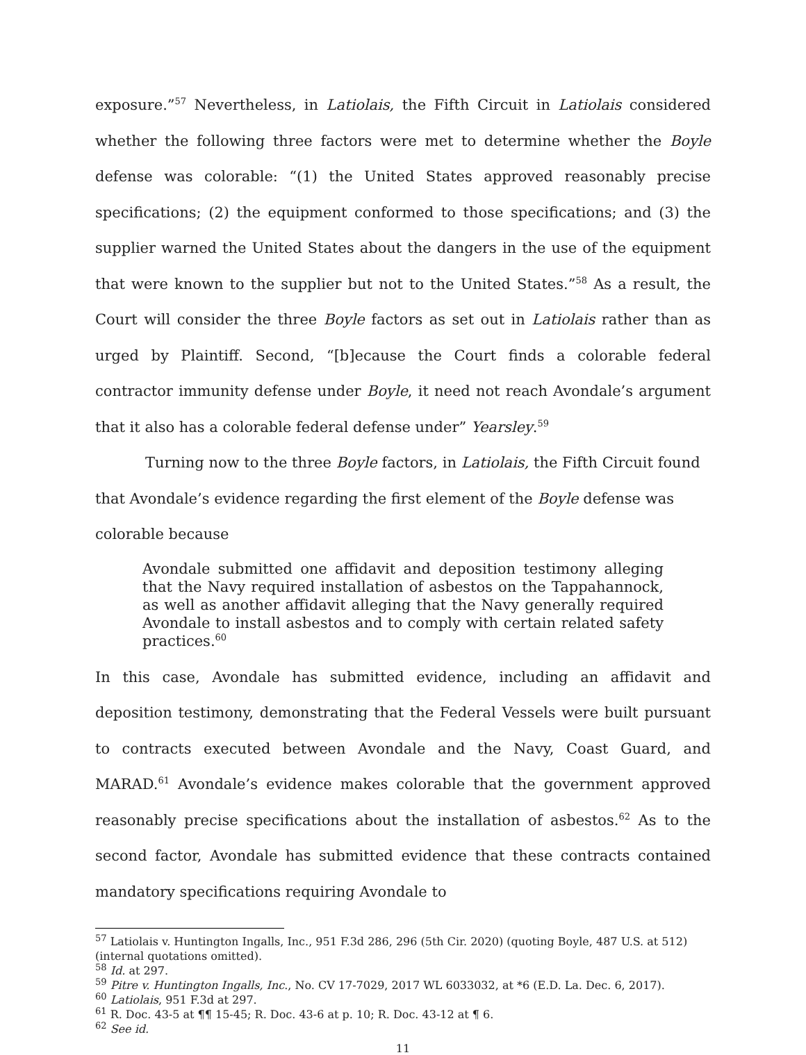exposure.”<sup>57</sup> Nevertheless, in Latiolais, the Fifth Circuit in Latiolais considered whether the following three factors were met to determine whether the Boyle defense was colorable: “(1) the United States approved reasonably precise specifications; (2) the equipment conformed to those specifications; and (3) the supplier warned the United States about the dangers in the use of the equipment that were known to the supplier but not to the United States.”<sup>58</sup> As a result, the Court will consider the three Boyle factors as set out in Latiolais rather than as urged by Plaintiff. Second, “[b]ecause the Court finds a colorable federal contractor immunity defense under Boyle, it need not reach Avondale’s argument that it also has a colorable federal defense under” Yearsley.<sup>59</sup>
Turning now to the three Boyle factors, in Latiolais, the Fifth Circuit found that Avondale’s evidence regarding the first element of the Boyle defense was colorable because
Avondale submitted one affidavit and deposition testimony alleging that the Navy required installation of asbestos on the Tappahannock, as well as another affidavit alleging that the Navy generally required Avondale to install asbestos and to comply with certain related safety practices.<sup>60</sup>
In this case, Avondale has submitted evidence, including an affidavit and deposition testimony, demonstrating that the Federal Vessels were built pursuant to contracts executed between Avondale and the Navy, Coast Guard, and MARAD.<sup>61</sup> Avondale’s evidence makes colorable that the government approved reasonably precise specifications about the installation of asbestos.<sup>62</sup> As to the second factor, Avondale has submitted evidence that these contracts contained mandatory specifications requiring Avondale to
<sup>57</sup> Latiolais v. Huntington Ingalls, Inc., 951 F.3d 286, 296 (5th Cir. 2020) (quoting Boyle, 487 U.S. at 512) (internal quotations omitted).
<sup>58</sup> Id. at 297.
<sup>59</sup> Pitre v. Huntington Ingalls, Inc., No. CV 17-7029, 2017 WL 6033032, at *6 (E.D. La. Dec. 6, 2017).
<sup>60</sup> Latiolais, 951 F.3d at 297.
<sup>61</sup> R. Doc. 43-5 at ¶¶ 15-45; R. Doc. 43-6 at p. 10; R. Doc. 43-12 at ¶ 6.
<sup>62</sup> See id.
11